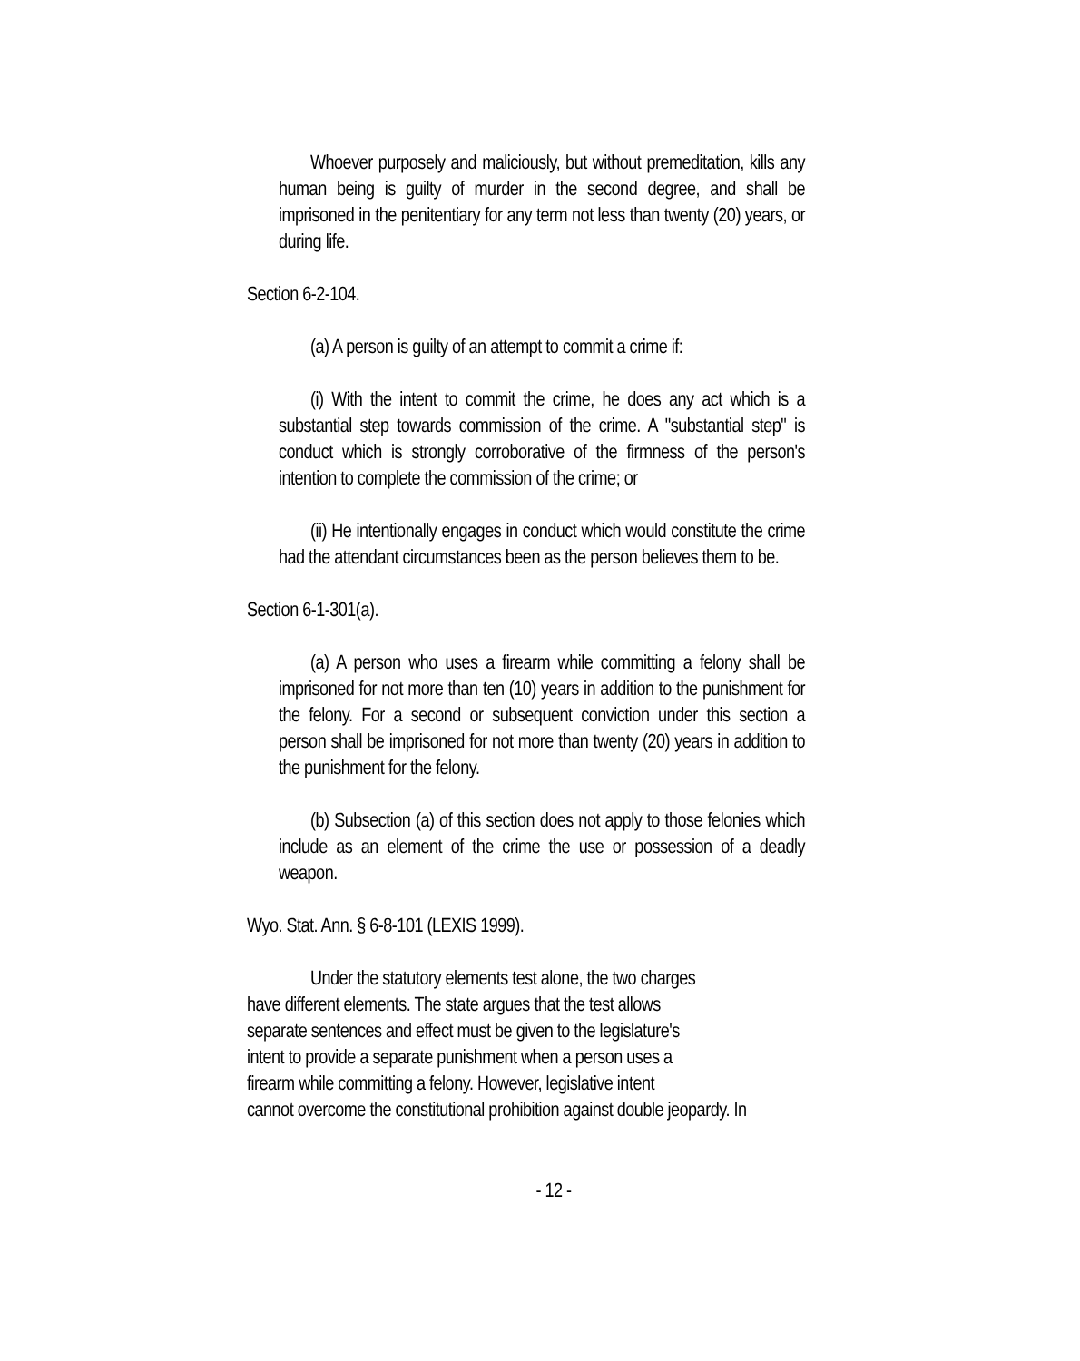Whoever purposely and maliciously, but without premeditation, kills any human being is guilty of murder in the second degree, and shall be imprisoned in the penitentiary for any term not less than twenty (20) years, or during life.
Section 6-2-104.
(a) A person is guilty of an attempt to commit a crime if:
(i) With the intent to commit the crime, he does any act which is a substantial step towards commission of the crime. A "substantial step" is conduct which is strongly corroborative of the firmness of the person's intention to complete the commission of the crime; or
(ii) He intentionally engages in conduct which would constitute the crime had the attendant circumstances been as the person believes them to be.
Section 6-1-301(a).
(a) A person who uses a firearm while committing a felony shall be imprisoned for not more than ten (10) years in addition to the punishment for the felony. For a second or subsequent conviction under this section a person shall be imprisoned for not more than twenty (20) years in addition to the punishment for the felony.
(b) Subsection (a) of this section does not apply to those felonies which include as an element of the crime the use or possession of a deadly weapon.
Wyo. Stat. Ann. § 6-8-101 (LEXIS 1999).
Under the statutory elements test alone, the two charges
have different elements. The state argues that the test allows
separate sentences and effect must be given to the legislature's
intent to provide a separate punishment when a person uses a
firearm while committing a felony. However, legislative intent
cannot overcome the constitutional prohibition against double jeopardy. In
- 12 -